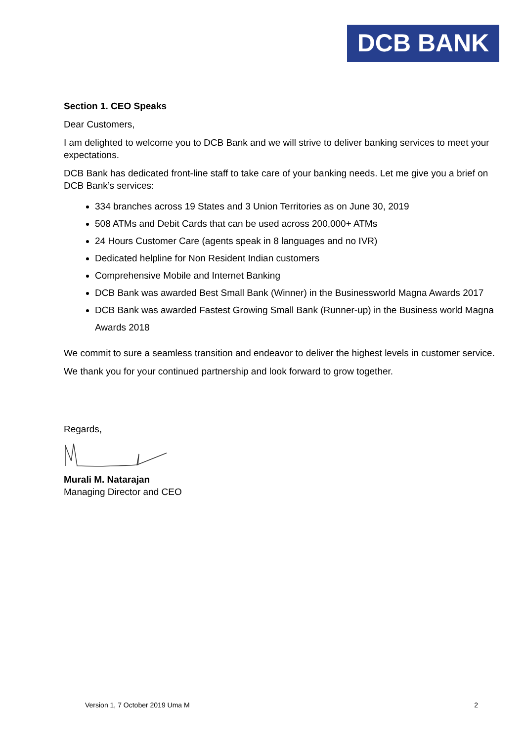DCB BANK
Section 1. CEO Speaks
Dear Customers,
I am delighted to welcome you to DCB Bank and we will strive to deliver banking services to meet your expectations.
DCB Bank has dedicated front-line staff to take care of your banking needs. Let me give you a brief on DCB Bank’s services:
334 branches across 19 States and 3 Union Territories as on June 30, 2019
508 ATMs and Debit Cards that can be used across 200,000+ ATMs
24 Hours Customer Care (agents speak in 8 languages and no IVR)
Dedicated helpline for Non Resident Indian customers
Comprehensive Mobile and Internet Banking
DCB Bank was awarded Best Small Bank (Winner) in the Businessworld Magna Awards 2017
DCB Bank was awarded Fastest Growing Small Bank (Runner-up) in the Business world Magna Awards 2018
We commit to sure a seamless transition and endeavor to deliver the highest levels in customer service.
We thank you for your continued partnership and look forward to grow together.
Regards,
Murali M. Natarajan
Managing Director and CEO
Version 1, 7 October 2019 Uma M 2